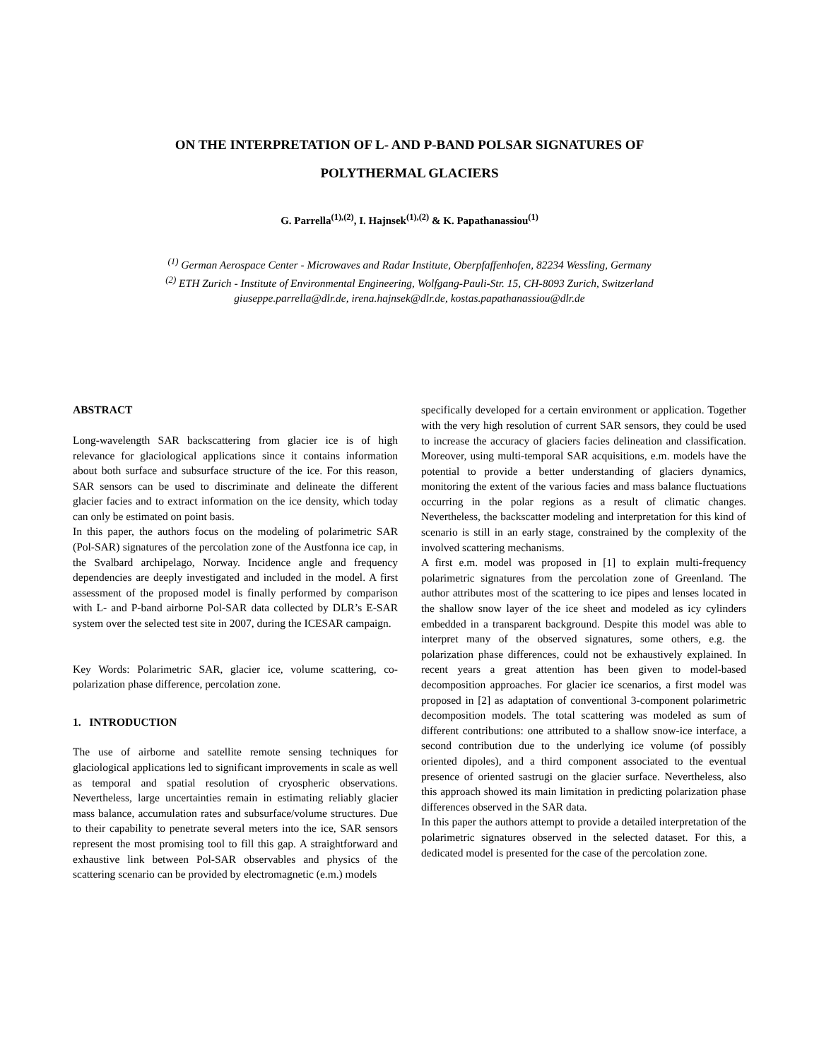ON THE INTERPRETATION OF L- AND P-BAND POLSAR SIGNATURES OF
POLYTHERMAL GLACIERS
G. Parrella<sup>(1),(2)</sup>, I. Hajnsek<sup>(1),(2)</sup> & K. Papathanassiou<sup>(1)</sup>
<sup>(1)</sup> German Aerospace Center - Microwaves and Radar Institute, Oberpfaffenhofen, 82234 Wessling, Germany
<sup>(2)</sup> ETH Zurich - Institute of Environmental Engineering, Wolfgang-Pauli-Str. 15, CH-8093 Zurich, Switzerland
giuseppe.parrella@dlr.de, irena.hajnsek@dlr.de, kostas.papathanassiou@dlr.de
ABSTRACT
Long-wavelength SAR backscattering from glacier ice is of high relevance for glaciological applications since it contains information about both surface and subsurface structure of the ice. For this reason, SAR sensors can be used to discriminate and delineate the different glacier facies and to extract information on the ice density, which today can only be estimated on point basis.
In this paper, the authors focus on the modeling of polarimetric SAR (Pol-SAR) signatures of the percolation zone of the Austfonna ice cap, in the Svalbard archipelago, Norway. Incidence angle and frequency dependencies are deeply investigated and included in the model. A first assessment of the proposed model is finally performed by comparison with L- and P-band airborne Pol-SAR data collected by DLR’s E-SAR system over the selected test site in 2007, during the ICESAR campaign.
Key Words: Polarimetric SAR, glacier ice, volume scattering, co-polarization phase difference, percolation zone.
1. INTRODUCTION
The use of airborne and satellite remote sensing techniques for glaciological applications led to significant improvements in scale as well as temporal and spatial resolution of cryospheric observations. Nevertheless, large uncertainties remain in estimating reliably glacier mass balance, accumulation rates and subsurface/volume structures. Due to their capability to penetrate several meters into the ice, SAR sensors represent the most promising tool to fill this gap. A straightforward and exhaustive link between Pol-SAR observables and physics of the scattering scenario can be provided by electromagnetic (e.m.) models
specifically developed for a certain environment or application. Together with the very high resolution of current SAR sensors, they could be used to increase the accuracy of glaciers facies delineation and classification. Moreover, using multi-temporal SAR acquisitions, e.m. models have the potential to provide a better understanding of glaciers dynamics, monitoring the extent of the various facies and mass balance fluctuations occurring in the polar regions as a result of climatic changes. Nevertheless, the backscatter modeling and interpretation for this kind of scenario is still in an early stage, constrained by the complexity of the involved scattering mechanisms.
A first e.m. model was proposed in [1] to explain multi-frequency polarimetric signatures from the percolation zone of Greenland. The author attributes most of the scattering to ice pipes and lenses located in the shallow snow layer of the ice sheet and modeled as icy cylinders embedded in a transparent background. Despite this model was able to interpret many of the observed signatures, some others, e.g. the polarization phase differences, could not be exhaustively explained. In recent years a great attention has been given to model-based decomposition approaches. For glacier ice scenarios, a first model was proposed in [2] as adaptation of conventional 3-component polarimetric decomposition models. The total scattering was modeled as sum of different contributions: one attributed to a shallow snow-ice interface, a second contribution due to the underlying ice volume (of possibly oriented dipoles), and a third component associated to the eventual presence of oriented sastrugi on the glacier surface. Nevertheless, also this approach showed its main limitation in predicting polarization phase differences observed in the SAR data.
In this paper the authors attempt to provide a detailed interpretation of the polarimetric signatures observed in the selected dataset. For this, a dedicated model is presented for the case of the percolation zone.